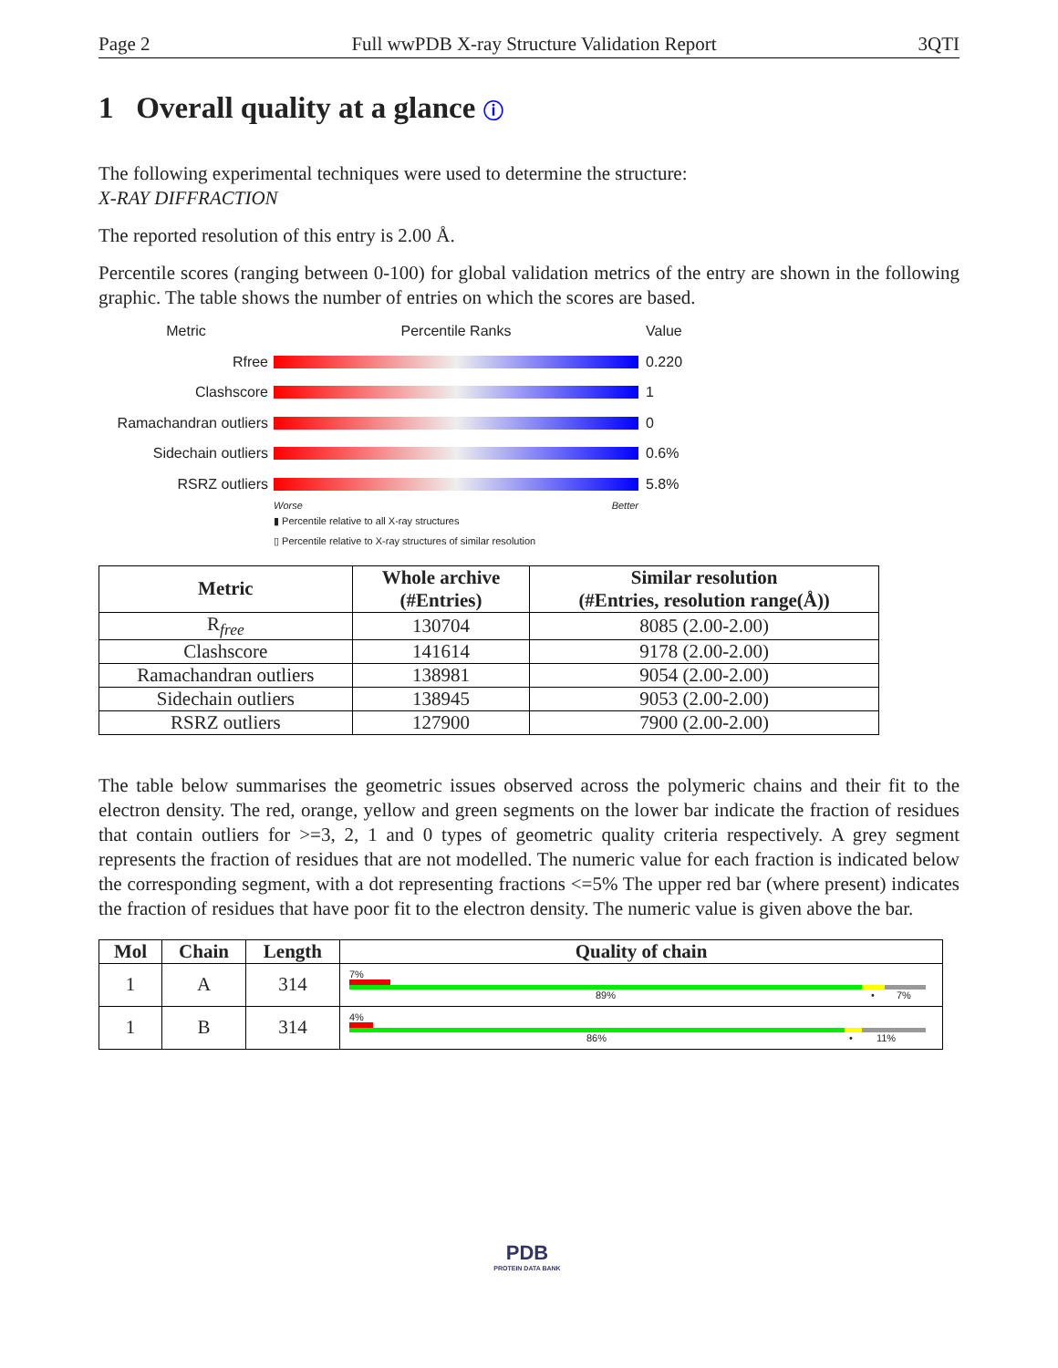Page 2 Full wwPDB X-ray Structure Validation Report 3QTI
1 Overall quality at a glance ⓘ
The following experimental techniques were used to determine the structure:
X-RAY DIFFRACTION
The reported resolution of this entry is 2.00 Å.
Percentile scores (ranging between 0-100) for global validation metrics of the entry are shown in the following graphic. The table shows the number of entries on which the scores are based.
Metric Percentile Ranks Value
Rfree 0.220
Clashscore 1
Ramachandran outliers 0
Sidechain outliers 0.6%
RSRZ outliers 5.8%
Worse Better
▮ Percentile relative to all X-ray structures
▯ Percentile relative to X-ray structures of similar resolution
| Metric | Whole archive (#Entries) | Similar resolution (#Entries, resolution range(Å)) |
| --- | --- | --- |
| R<sub>free</sub> | 130704 | 8085 (2.00-2.00) |
| Clashscore | 141614 | 9178 (2.00-2.00) |
| Ramachandran outliers | 138981 | 9054 (2.00-2.00) |
| Sidechain outliers | 138945 | 9053 (2.00-2.00) |
| RSRZ outliers | 127900 | 7900 (2.00-2.00) |
The table below summarises the geometric issues observed across the polymeric chains and their fit to the electron density. The red, orange, yellow and green segments on the lower bar indicate the fraction of residues that contain outliers for >=3, 2, 1 and 0 types of geometric quality criteria respectively. A grey segment represents the fraction of residues that are not modelled. The numeric value for each fraction is indicated below the corresponding segment, with a dot representing fractions <=5% The upper red bar (where present) indicates the fraction of residues that have poor fit to the electron density. The numeric value is given above the bar.
| Mol | Chain | Length | Quality of chain |
| --- | --- | --- | --- |
| 1 | A | 314 | 7% 89% • 7% |
| 1 | B | 314 | 4% 86% • 11% |
PDB
PROTEIN DATA BANK